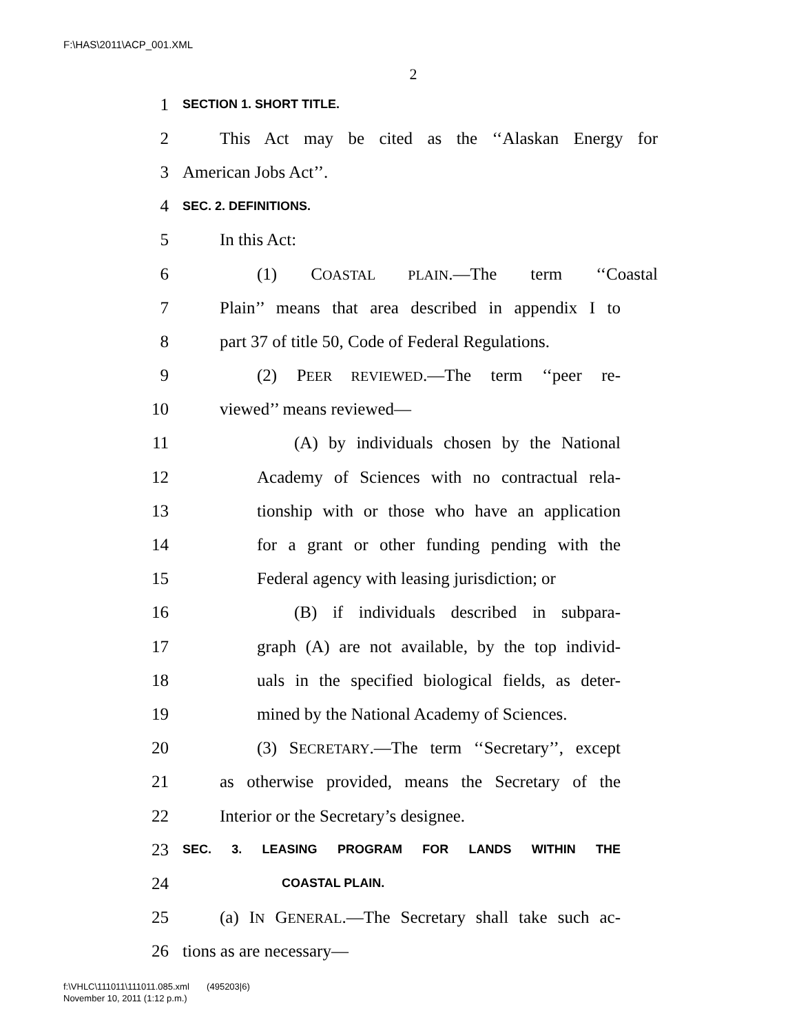F:\HAS\2011\ACP_001.XML
2
1 SECTION 1. SHORT TITLE.
2 This Act may be cited as the ‘‘Alaskan Energy for
3 American Jobs Act’’.
4 SEC. 2. DEFINITIONS.
5 In this Act:
6 (1) COASTAL PLAIN.—The term ‘‘Coastal
7 Plain’’ means that area described in appendix I to
8 part 37 of title 50, Code of Federal Regulations.
9 (2) PEER REVIEWED.—The term ‘‘peer re-
10 viewed’’ means reviewed—
11 (A) by individuals chosen by the National
12 Academy of Sciences with no contractual rela-
13 tionship with or those who have an application
14 for a grant or other funding pending with the
15 Federal agency with leasing jurisdiction; or
16 (B) if individuals described in subpara-
17 graph (A) are not available, by the top individ-
18 uals in the specified biological fields, as deter-
19 mined by the National Academy of Sciences.
20 (3) SECRETARY.—The term ‘‘Secretary’’, except
21 as otherwise provided, means the Secretary of the
22 Interior or the Secretary’s designee.
23 SEC. 3. LEASING PROGRAM FOR LANDS WITHIN THE
24 COASTAL PLAIN.
25 (a) IN GENERAL.—The Secretary shall take such ac-
26 tions as are necessary—
f:\VHLC\111011\111011.085.xml (495203|6)
November 10, 2011 (1:12 p.m.)